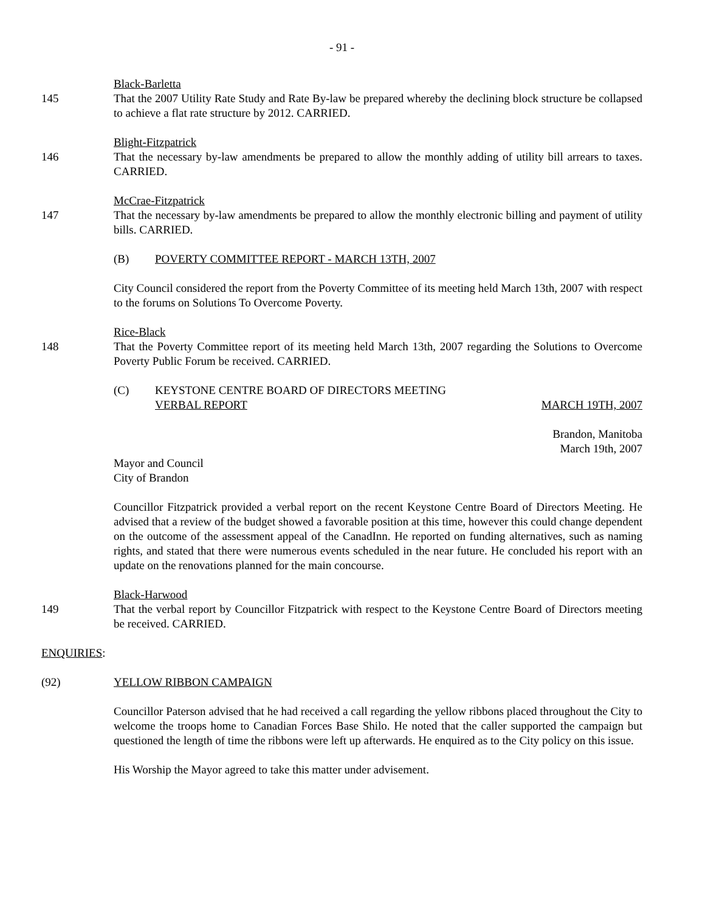- 91 -
145
Black-Barletta
That the 2007 Utility Rate Study and Rate By-law be prepared whereby the declining block structure be collapsed to achieve a flat rate structure by 2012. CARRIED.
146
Blight-Fitzpatrick
That the necessary by-law amendments be prepared to allow the monthly adding of utility bill arrears to taxes. CARRIED.
147
McCrae-Fitzpatrick
That the necessary by-law amendments be prepared to allow the monthly electronic billing and payment of utility bills. CARRIED.
(B) POVERTY COMMITTEE REPORT - MARCH 13TH, 2007
City Council considered the report from the Poverty Committee of its meeting held March 13th, 2007 with respect to the forums on Solutions To Overcome Poverty.
148
Rice-Black
That the Poverty Committee report of its meeting held March 13th, 2007 regarding the Solutions to Overcome Poverty Public Forum be received. CARRIED.
(C) KEYSTONE CENTRE BOARD OF DIRECTORS MEETING
VERBAL REPORT MARCH 19TH, 2007
Brandon, Manitoba
March 19th, 2007
Mayor and Council
City of Brandon
Councillor Fitzpatrick provided a verbal report on the recent Keystone Centre Board of Directors Meeting. He advised that a review of the budget showed a favorable position at this time, however this could change dependent on the outcome of the assessment appeal of the CanadInn. He reported on funding alternatives, such as naming rights, and stated that there were numerous events scheduled in the near future. He concluded his report with an update on the renovations planned for the main concourse.
149
Black-Harwood
That the verbal report by Councillor Fitzpatrick with respect to the Keystone Centre Board of Directors meeting be received. CARRIED.
ENQUIRIES:
(92) YELLOW RIBBON CAMPAIGN
Councillor Paterson advised that he had received a call regarding the yellow ribbons placed throughout the City to welcome the troops home to Canadian Forces Base Shilo. He noted that the caller supported the campaign but questioned the length of time the ribbons were left up afterwards. He enquired as to the City policy on this issue.
His Worship the Mayor agreed to take this matter under advisement.